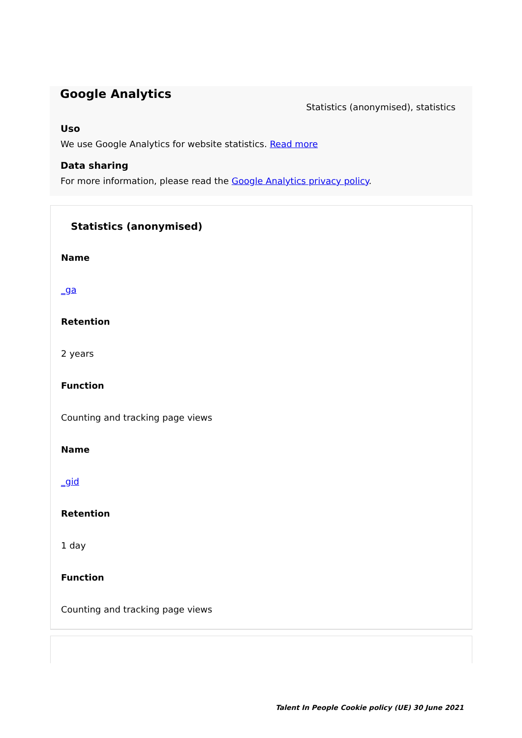Google Analytics
Statistics (anonymised), statistics
Uso
We use Google Analytics for website statistics. Read more
Data sharing
For more information, please read the Google Analytics privacy policy.
Statistics (anonymised)
Name
_ga
Retention
2 years
Function
Counting and tracking page views
Name
_gid
Retention
1 day
Function
Counting and tracking page views
Talent In People Cookie policy (UE) 30 June 2021